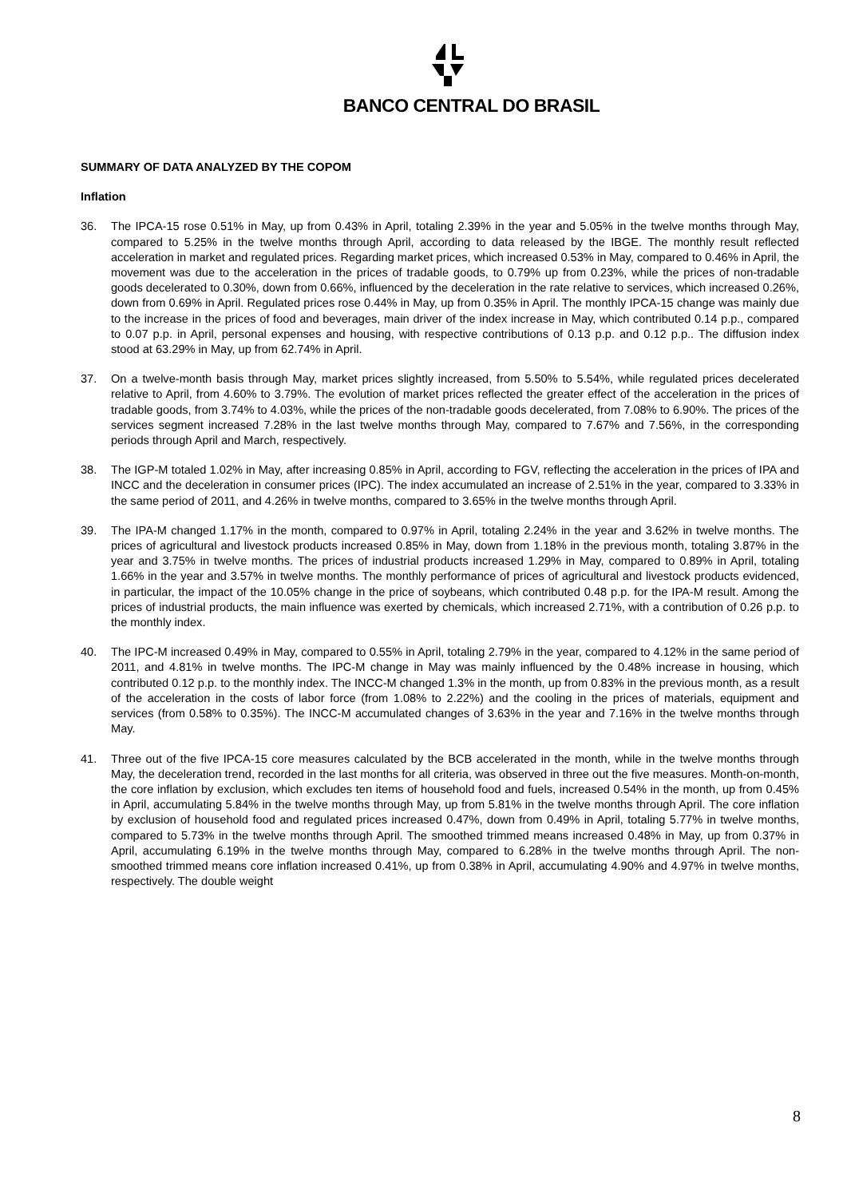BANCO CENTRAL DO BRASIL
SUMMARY OF DATA ANALYZED BY THE COPOM
Inflation
36. The IPCA-15 rose 0.51% in May, up from 0.43% in April, totaling 2.39% in the year and 5.05% in the twelve months through May, compared to 5.25% in the twelve months through April, according to data released by the IBGE. The monthly result reflected acceleration in market and regulated prices. Regarding market prices, which increased 0.53% in May, compared to 0.46% in April, the movement was due to the acceleration in the prices of tradable goods, to 0.79% up from 0.23%, while the prices of non-tradable goods decelerated to 0.30%, down from 0.66%, influenced by the deceleration in the rate relative to services, which increased 0.26%, down from 0.69% in April. Regulated prices rose 0.44% in May, up from 0.35% in April. The monthly IPCA-15 change was mainly due to the increase in the prices of food and beverages, main driver of the index increase in May, which contributed 0.14 p.p., compared to 0.07 p.p. in April, personal expenses and housing, with respective contributions of 0.13 p.p. and 0.12 p.p.. The diffusion index stood at 63.29% in May, up from 62.74% in April.
37. On a twelve-month basis through May, market prices slightly increased, from 5.50% to 5.54%, while regulated prices decelerated relative to April, from 4.60% to 3.79%. The evolution of market prices reflected the greater effect of the acceleration in the prices of tradable goods, from 3.74% to 4.03%, while the prices of the non-tradable goods decelerated, from 7.08% to 6.90%. The prices of the services segment increased 7.28% in the last twelve months through May, compared to 7.67% and 7.56%, in the corresponding periods through April and March, respectively.
38. The IGP-M totaled 1.02% in May, after increasing 0.85% in April, according to FGV, reflecting the acceleration in the prices of IPA and INCC and the deceleration in consumer prices (IPC). The index accumulated an increase of 2.51% in the year, compared to 3.33% in the same period of 2011, and 4.26% in twelve months, compared to 3.65% in the twelve months through April.
39. The IPA-M changed 1.17% in the month, compared to 0.97% in April, totaling 2.24% in the year and 3.62% in twelve months. The prices of agricultural and livestock products increased 0.85% in May, down from 1.18% in the previous month, totaling 3.87% in the year and 3.75% in twelve months. The prices of industrial products increased 1.29% in May, compared to 0.89% in April, totaling 1.66% in the year and 3.57% in twelve months. The monthly performance of prices of agricultural and livestock products evidenced, in particular, the impact of the 10.05% change in the price of soybeans, which contributed 0.48 p.p. for the IPA-M result. Among the prices of industrial products, the main influence was exerted by chemicals, which increased 2.71%, with a contribution of 0.26 p.p. to the monthly index.
40. The IPC-M increased 0.49% in May, compared to 0.55% in April, totaling 2.79% in the year, compared to 4.12% in the same period of 2011, and 4.81% in twelve months. The IPC-M change in May was mainly influenced by the 0.48% increase in housing, which contributed 0.12 p.p. to the monthly index. The INCC-M changed 1.3% in the month, up from 0.83% in the previous month, as a result of the acceleration in the costs of labor force (from 1.08% to 2.22%) and the cooling in the prices of materials, equipment and services (from 0.58% to 0.35%). The INCC-M accumulated changes of 3.63% in the year and 7.16% in the twelve months through May.
41. Three out of the five IPCA-15 core measures calculated by the BCB accelerated in the month, while in the twelve months through May, the deceleration trend, recorded in the last months for all criteria, was observed in three out the five measures. Month-on-month, the core inflation by exclusion, which excludes ten items of household food and fuels, increased 0.54% in the month, up from 0.45% in April, accumulating 5.84% in the twelve months through May, up from 5.81% in the twelve months through April. The core inflation by exclusion of household food and regulated prices increased 0.47%, down from 0.49% in April, totaling 5.77% in twelve months, compared to 5.73% in the twelve months through April. The smoothed trimmed means increased 0.48% in May, up from 0.37% in April, accumulating 6.19% in the twelve months through May, compared to 6.28% in the twelve months through April. The non-smoothed trimmed means core inflation increased 0.41%, up from 0.38% in April, accumulating 4.90% and 4.97% in twelve months, respectively. The double weight
8